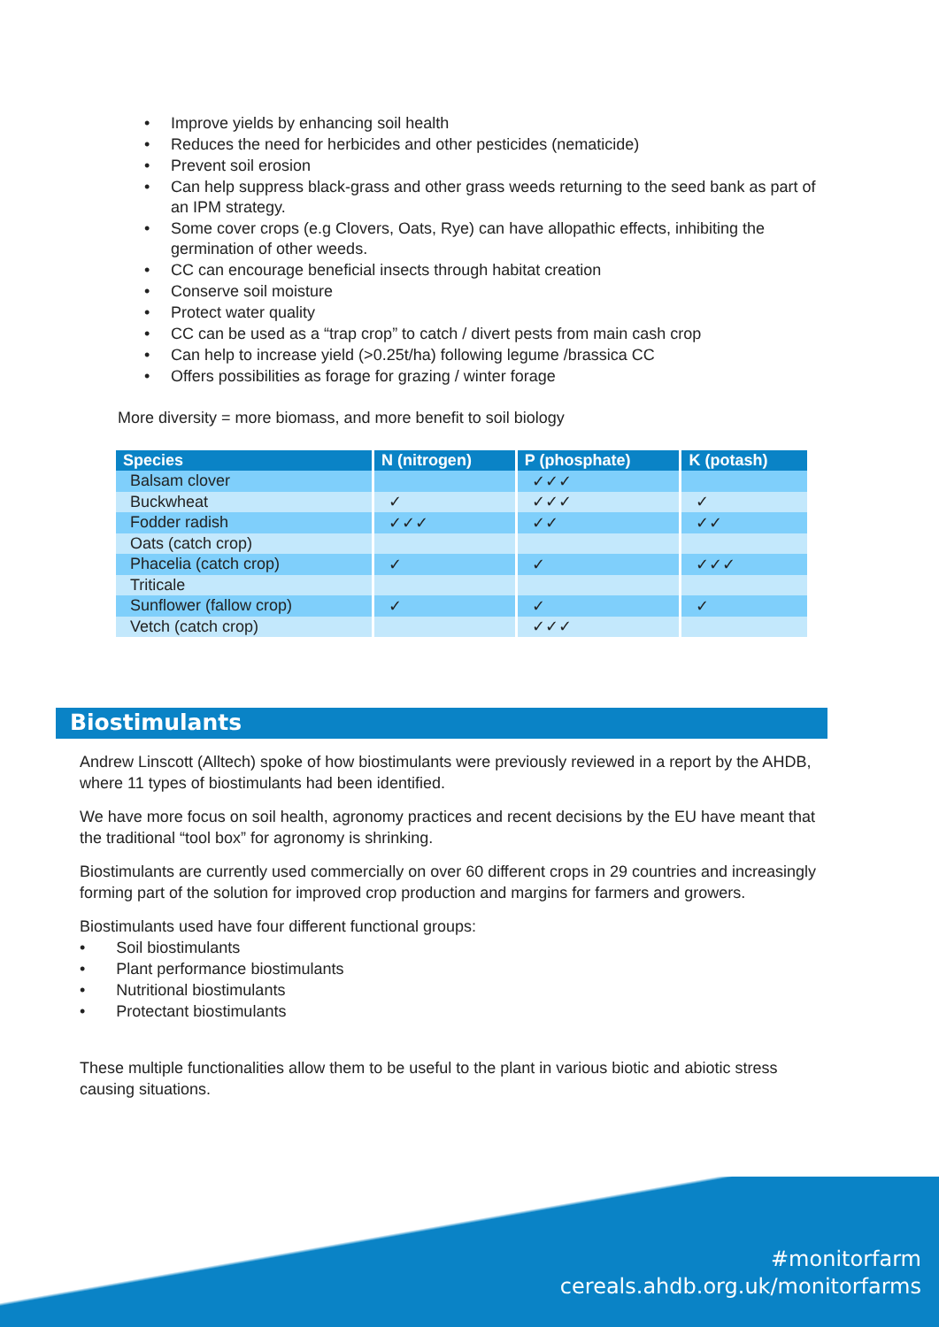• Improve yields by enhancing soil health
• Reduces the need for herbicides and other pesticides (nematicide)
• Prevent soil erosion
• Can help suppress black-grass and other grass weeds returning to the seed bank as part of an IPM strategy.
• Some cover crops (e.g Clovers, Oats, Rye) can have allopathic effects, inhibiting the germination of other weeds.
• CC can encourage beneficial insects through habitat creation
• Conserve soil moisture
• Protect water quality
• CC can be used as a “trap crop” to catch / divert pests from main cash crop
• Can help to increase yield (>0.25t/ha) following legume /brassica CC
• Offers possibilities as forage for grazing / winter forage
More diversity = more biomass, and more benefit to soil biology
| Species | N (nitrogen) | P (phosphate) | K (potash) |
| --- | --- | --- | --- |
| Balsam clover | | ✓✓✓ | |
| Buckwheat | ✓ | ✓✓✓ | ✓ |
| Fodder radish | ✓✓✓ | ✓✓ | ✓✓ |
| Oats (catch crop) | | | |
| Phacelia (catch crop) | ✓ | ✓ | ✓✓✓ |
| Triticale | | | |
| Sunflower (fallow crop) | ✓ | ✓ | ✓ |
| Vetch (catch crop) | | ✓✓✓ | |
Biostimulants
Andrew Linscott (Alltech) spoke of how biostimulants were previously reviewed in a report by the AHDB, where 11 types of biostimulants had been identified.
We have more focus on soil health, agronomy practices and recent decisions by the EU have meant that the traditional “tool box” for agronomy is shrinking.
Biostimulants are currently used commercially on over 60 different crops in 29 countries and increasingly forming part of the solution for improved crop production and margins for farmers and growers.
Biostimulants used have four different functional groups:
• Soil biostimulants
• Plant performance biostimulants
• Nutritional biostimulants
• Protectant biostimulants
These multiple functionalities allow them to be useful to the plant in various biotic and abiotic stress causing situations.
#monitorfarm
cereals.ahdb.org.uk/monitorfarms